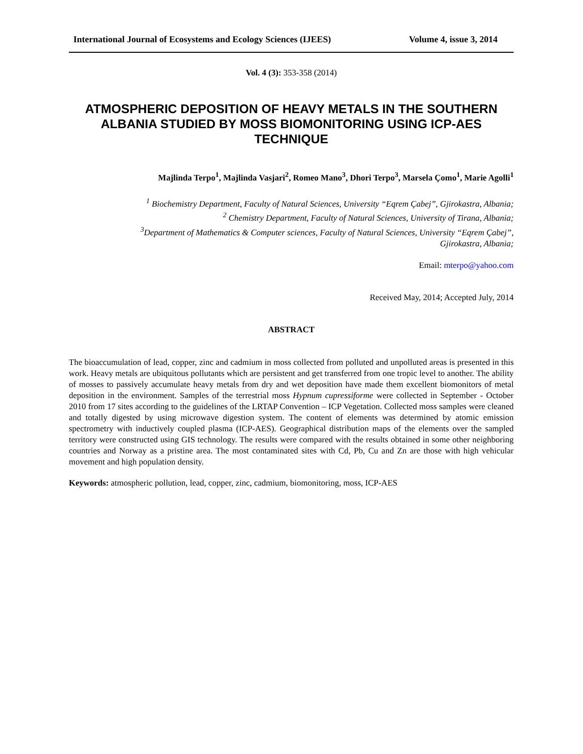International Journal of Ecosystems and Ecology Sciences (IJEES) Volume 4, issue 3, 2014
Vol. 4 (3): 353-358 (2014)
ATMOSPHERIC DEPOSITION OF HEAVY METALS IN THE SOUTHERN ALBANIA STUDIED BY MOSS BIOMONITORING USING ICP-AES TECHNIQUE
Majlinda Terpo<sup>1</sup>, Majlinda Vasjari<sup>2</sup>, Romeo Mano<sup>3</sup>, Dhori Terpo<sup>3</sup>, Marsela Çomo<sup>1</sup>, Marie Agolli<sup>1</sup>
<sup>1</sup> Biochemistry Department, Faculty of Natural Sciences, University “Eqrem Çabej”, Gjirokastra, Albania;
<sup>2</sup> Chemistry Department, Faculty of Natural Sciences, University of Tirana, Albania;
<sup>3</sup> Department of Mathematics & Computer sciences, Faculty of Natural Sciences, University “Eqrem Çabej”,
Gjirokastra, Albania;
Email: mterpo@yahoo.com
Received May, 2014; Accepted July, 2014
ABSTRACT
The bioaccumulation of lead, copper, zinc and cadmium in moss collected from polluted and unpolluted areas is presented in this work. Heavy metals are ubiquitous pollutants which are persistent and get transferred from one tropic level to another. The ability of mosses to passively accumulate heavy metals from dry and wet deposition have made them excellent biomonitors of metal deposition in the environment. Samples of the terrestrial moss Hypnum cupressiforme were collected in September - October 2010 from 17 sites according to the guidelines of the LRTAP Convention – ICP Vegetation. Collected moss samples were cleaned and totally digested by using microwave digestion system. The content of elements was determined by atomic emission spectrometry with inductively coupled plasma (ICP-AES). Geographical distribution maps of the elements over the sampled territory were constructed using GIS technology. The results were compared with the results obtained in some other neighboring countries and Norway as a pristine area. The most contaminated sites with Cd, Pb, Cu and Zn are those with high vehicular movement and high population density.
Keywords: atmospheric pollution, lead, copper, zinc, cadmium, biomonitoring, moss, ICP-AES